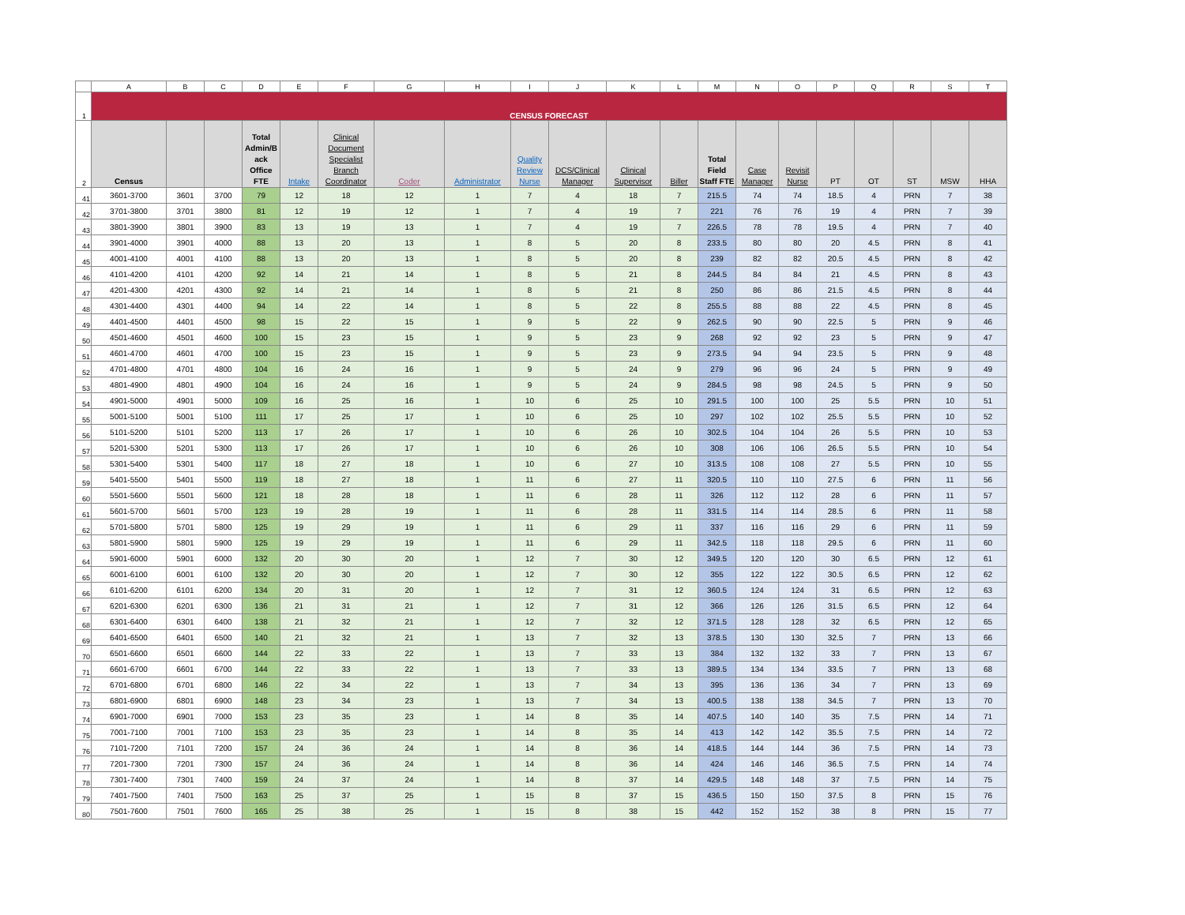| | A | B | C | D | E | F | G | H | I | J | K | L | M | N | O | P | Q | R | S | T |
| 1 | CENSUS FORECAST | | | | | | | | | | | | | | | | | | | |
| 2 | Census | | | Total Admin/B ack Office FTE | Intake | Clinical Document Specialist Branch Coordinator | Coder | Administrator | Quality Review Nurse | DCS/Clinical Manager | Clinical Supervisor | Biller | Total Field Staff FTE | Case Manager | Revisit Nurse | PT | OT | ST | MSW | HHA |
| 41 | 3601-3700 | 3601 | 3700 | 79 | 12 | 18 | 12 | 1 | 7 | 4 | 18 | 7 | 215.5 | 74 | 74 | 18.5 | 4 | PRN | 7 | 38 |
| 42 | 3701-3800 | 3701 | 3800 | 81 | 12 | 19 | 12 | 1 | 7 | 4 | 19 | 7 | 221 | 76 | 76 | 19 | 4 | PRN | 7 | 39 |
| 43 | 3801-3900 | 3801 | 3900 | 83 | 13 | 19 | 13 | 1 | 7 | 4 | 19 | 7 | 226.5 | 78 | 78 | 19.5 | 4 | PRN | 7 | 40 |
| 44 | 3901-4000 | 3901 | 4000 | 88 | 13 | 20 | 13 | 1 | 8 | 5 | 20 | 8 | 233.5 | 80 | 80 | 20 | 4.5 | PRN | 8 | 41 |
| 45 | 4001-4100 | 4001 | 4100 | 88 | 13 | 20 | 13 | 1 | 8 | 5 | 20 | 8 | 239 | 82 | 82 | 20.5 | 4.5 | PRN | 8 | 42 |
| 46 | 4101-4200 | 4101 | 4200 | 92 | 14 | 21 | 14 | 1 | 8 | 5 | 21 | 8 | 244.5 | 84 | 84 | 21 | 4.5 | PRN | 8 | 43 |
| 47 | 4201-4300 | 4201 | 4300 | 92 | 14 | 21 | 14 | 1 | 8 | 5 | 21 | 8 | 250 | 86 | 86 | 21.5 | 4.5 | PRN | 8 | 44 |
| 48 | 4301-4400 | 4301 | 4400 | 94 | 14 | 22 | 14 | 1 | 8 | 5 | 22 | 8 | 255.5 | 88 | 88 | 22 | 4.5 | PRN | 8 | 45 |
| 49 | 4401-4500 | 4401 | 4500 | 98 | 15 | 22 | 15 | 1 | 9 | 5 | 22 | 9 | 262.5 | 90 | 90 | 22.5 | 5 | PRN | 9 | 46 |
| 50 | 4501-4600 | 4501 | 4600 | 100 | 15 | 23 | 15 | 1 | 9 | 5 | 23 | 9 | 268 | 92 | 92 | 23 | 5 | PRN | 9 | 47 |
| 51 | 4601-4700 | 4601 | 4700 | 100 | 15 | 23 | 15 | 1 | 9 | 5 | 23 | 9 | 273.5 | 94 | 94 | 23.5 | 5 | PRN | 9 | 48 |
| 52 | 4701-4800 | 4701 | 4800 | 104 | 16 | 24 | 16 | 1 | 9 | 5 | 24 | 9 | 279 | 96 | 96 | 24 | 5 | PRN | 9 | 49 |
| 53 | 4801-4900 | 4801 | 4900 | 104 | 16 | 24 | 16 | 1 | 9 | 5 | 24 | 9 | 284.5 | 98 | 98 | 24.5 | 5 | PRN | 9 | 50 |
| 54 | 4901-5000 | 4901 | 5000 | 109 | 16 | 25 | 16 | 1 | 10 | 6 | 25 | 10 | 291.5 | 100 | 100 | 25 | 5.5 | PRN | 10 | 51 |
| 55 | 5001-5100 | 5001 | 5100 | 111 | 17 | 25 | 17 | 1 | 10 | 6 | 25 | 10 | 297 | 102 | 102 | 25.5 | 5.5 | PRN | 10 | 52 |
| 56 | 5101-5200 | 5101 | 5200 | 113 | 17 | 26 | 17 | 1 | 10 | 6 | 26 | 10 | 302.5 | 104 | 104 | 26 | 5.5 | PRN | 10 | 53 |
| 57 | 5201-5300 | 5201 | 5300 | 113 | 17 | 26 | 17 | 1 | 10 | 6 | 26 | 10 | 308 | 106 | 106 | 26.5 | 5.5 | PRN | 10 | 54 |
| 58 | 5301-5400 | 5301 | 5400 | 117 | 18 | 27 | 18 | 1 | 10 | 6 | 27 | 10 | 313.5 | 108 | 108 | 27 | 5.5 | PRN | 10 | 55 |
| 59 | 5401-5500 | 5401 | 5500 | 119 | 18 | 27 | 18 | 1 | 11 | 6 | 27 | 11 | 320.5 | 110 | 110 | 27.5 | 6 | PRN | 11 | 56 |
| 60 | 5501-5600 | 5501 | 5600 | 121 | 18 | 28 | 18 | 1 | 11 | 6 | 28 | 11 | 326 | 112 | 112 | 28 | 6 | PRN | 11 | 57 |
| 61 | 5601-5700 | 5601 | 5700 | 123 | 19 | 28 | 19 | 1 | 11 | 6 | 28 | 11 | 331.5 | 114 | 114 | 28.5 | 6 | PRN | 11 | 58 |
| 62 | 5701-5800 | 5701 | 5800 | 125 | 19 | 29 | 19 | 1 | 11 | 6 | 29 | 11 | 337 | 116 | 116 | 29 | 6 | PRN | 11 | 59 |
| 63 | 5801-5900 | 5801 | 5900 | 125 | 19 | 29 | 19 | 1 | 11 | 6 | 29 | 11 | 342.5 | 118 | 118 | 29.5 | 6 | PRN | 11 | 60 |
| 64 | 5901-6000 | 5901 | 6000 | 132 | 20 | 30 | 20 | 1 | 12 | 7 | 30 | 12 | 349.5 | 120 | 120 | 30 | 6.5 | PRN | 12 | 61 |
| 65 | 6001-6100 | 6001 | 6100 | 132 | 20 | 30 | 20 | 1 | 12 | 7 | 30 | 12 | 355 | 122 | 122 | 30.5 | 6.5 | PRN | 12 | 62 |
| 66 | 6101-6200 | 6101 | 6200 | 134 | 20 | 31 | 20 | 1 | 12 | 7 | 31 | 12 | 360.5 | 124 | 124 | 31 | 6.5 | PRN | 12 | 63 |
| 67 | 6201-6300 | 6201 | 6300 | 136 | 21 | 31 | 21 | 1 | 12 | 7 | 31 | 12 | 366 | 126 | 126 | 31.5 | 6.5 | PRN | 12 | 64 |
| 68 | 6301-6400 | 6301 | 6400 | 138 | 21 | 32 | 21 | 1 | 12 | 7 | 32 | 12 | 371.5 | 128 | 128 | 32 | 6.5 | PRN | 12 | 65 |
| 69 | 6401-6500 | 6401 | 6500 | 140 | 21 | 32 | 21 | 1 | 13 | 7 | 32 | 13 | 378.5 | 130 | 130 | 32.5 | 7 | PRN | 13 | 66 |
| 70 | 6501-6600 | 6501 | 6600 | 144 | 22 | 33 | 22 | 1 | 13 | 7 | 33 | 13 | 384 | 132 | 132 | 33 | 7 | PRN | 13 | 67 |
| 71 | 6601-6700 | 6601 | 6700 | 144 | 22 | 33 | 22 | 1 | 13 | 7 | 33 | 13 | 389.5 | 134 | 134 | 33.5 | 7 | PRN | 13 | 68 |
| 72 | 6701-6800 | 6701 | 6800 | 146 | 22 | 34 | 22 | 1 | 13 | 7 | 34 | 13 | 395 | 136 | 136 | 34 | 7 | PRN | 13 | 69 |
| 73 | 6801-6900 | 6801 | 6900 | 148 | 23 | 34 | 23 | 1 | 13 | 7 | 34 | 13 | 400.5 | 138 | 138 | 34.5 | 7 | PRN | 13 | 70 |
| 74 | 6901-7000 | 6901 | 7000 | 153 | 23 | 35 | 23 | 1 | 14 | 8 | 35 | 14 | 407.5 | 140 | 140 | 35 | 7.5 | PRN | 14 | 71 |
| 75 | 7001-7100 | 7001 | 7100 | 153 | 23 | 35 | 23 | 1 | 14 | 8 | 35 | 14 | 413 | 142 | 142 | 35.5 | 7.5 | PRN | 14 | 72 |
| 76 | 7101-7200 | 7101 | 7200 | 157 | 24 | 36 | 24 | 1 | 14 | 8 | 36 | 14 | 418.5 | 144 | 144 | 36 | 7.5 | PRN | 14 | 73 |
| 77 | 7201-7300 | 7201 | 7300 | 157 | 24 | 36 | 24 | 1 | 14 | 8 | 36 | 14 | 424 | 146 | 146 | 36.5 | 7.5 | PRN | 14 | 74 |
| 78 | 7301-7400 | 7301 | 7400 | 159 | 24 | 37 | 24 | 1 | 14 | 8 | 37 | 14 | 429.5 | 148 | 148 | 37 | 7.5 | PRN | 14 | 75 |
| 79 | 7401-7500 | 7401 | 7500 | 163 | 25 | 37 | 25 | 1 | 15 | 8 | 37 | 15 | 436.5 | 150 | 150 | 37.5 | 8 | PRN | 15 | 76 |
| 80 | 7501-7600 | 7501 | 7600 | 165 | 25 | 38 | 25 | 1 | 15 | 8 | 38 | 15 | 442 | 152 | 152 | 38 | 8 | PRN | 15 | 77 |